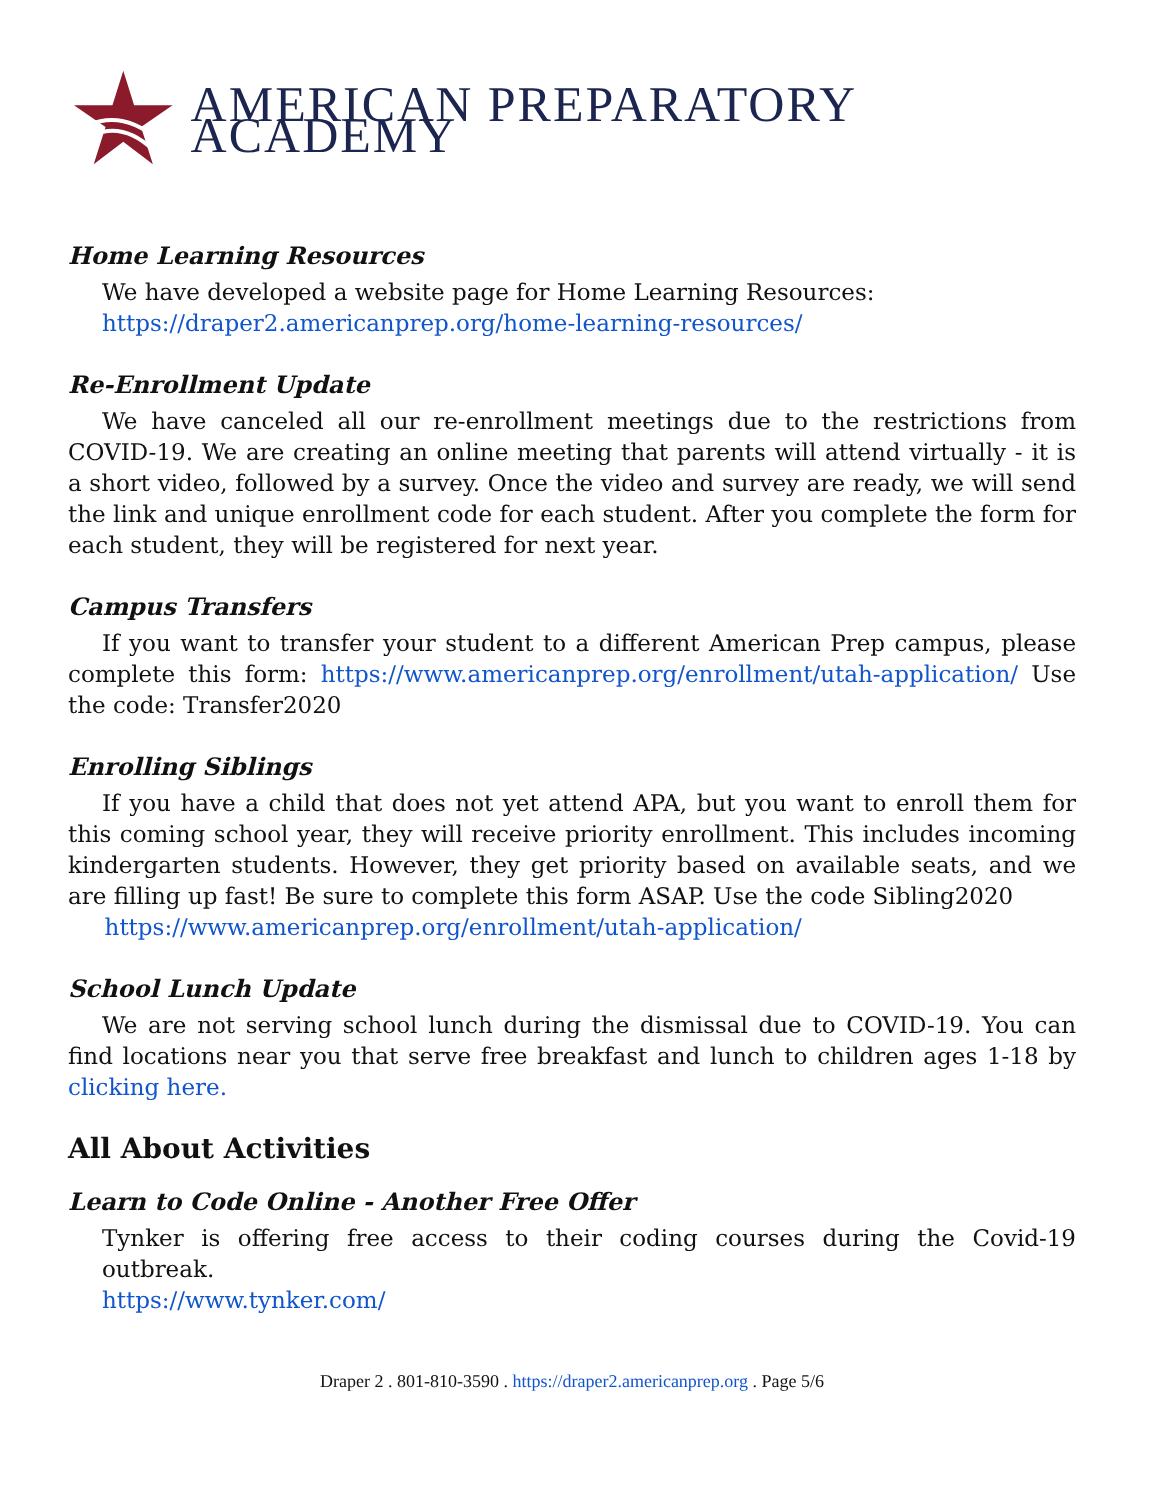AMERICAN PREPARATORY ACADEMY
Home Learning Resources
We have developed a website page for Home Learning Resources:
https://draper2.americanprep.org/home-learning-resources/
Re-Enrollment Update
We have canceled all our re-enrollment meetings due to the restrictions from COVID-19. We are creating an online meeting that parents will attend virtually - it is a short video, followed by a survey. Once the video and survey are ready, we will send the link and unique enrollment code for each student. After you complete the form for each student, they will be registered for next year.
Campus Transfers
If you want to transfer your student to a different American Prep campus, please complete this form: https://www.americanprep.org/enrollment/utah-application/ Use the code: Transfer2020
Enrolling Siblings
If you have a child that does not yet attend APA, but you want to enroll them for this coming school year, they will receive priority enrollment. This includes incoming kindergarten students. However, they get priority based on available seats, and we are filling up fast! Be sure to complete this form ASAP. Use the code Sibling2020
https://www.americanprep.org/enrollment/utah-application/
School Lunch Update
We are not serving school lunch during the dismissal due to COVID-19. You can find locations near you that serve free breakfast and lunch to children ages 1-18 by clicking here.
All About Activities
Learn to Code Online - Another Free Offer
Tynker is offering free access to their coding courses during the Covid-19 outbreak.
https://www.tynker.com/
Draper 2 . 801-810-3590 . https://draper2.americanprep.org . Page 5/6